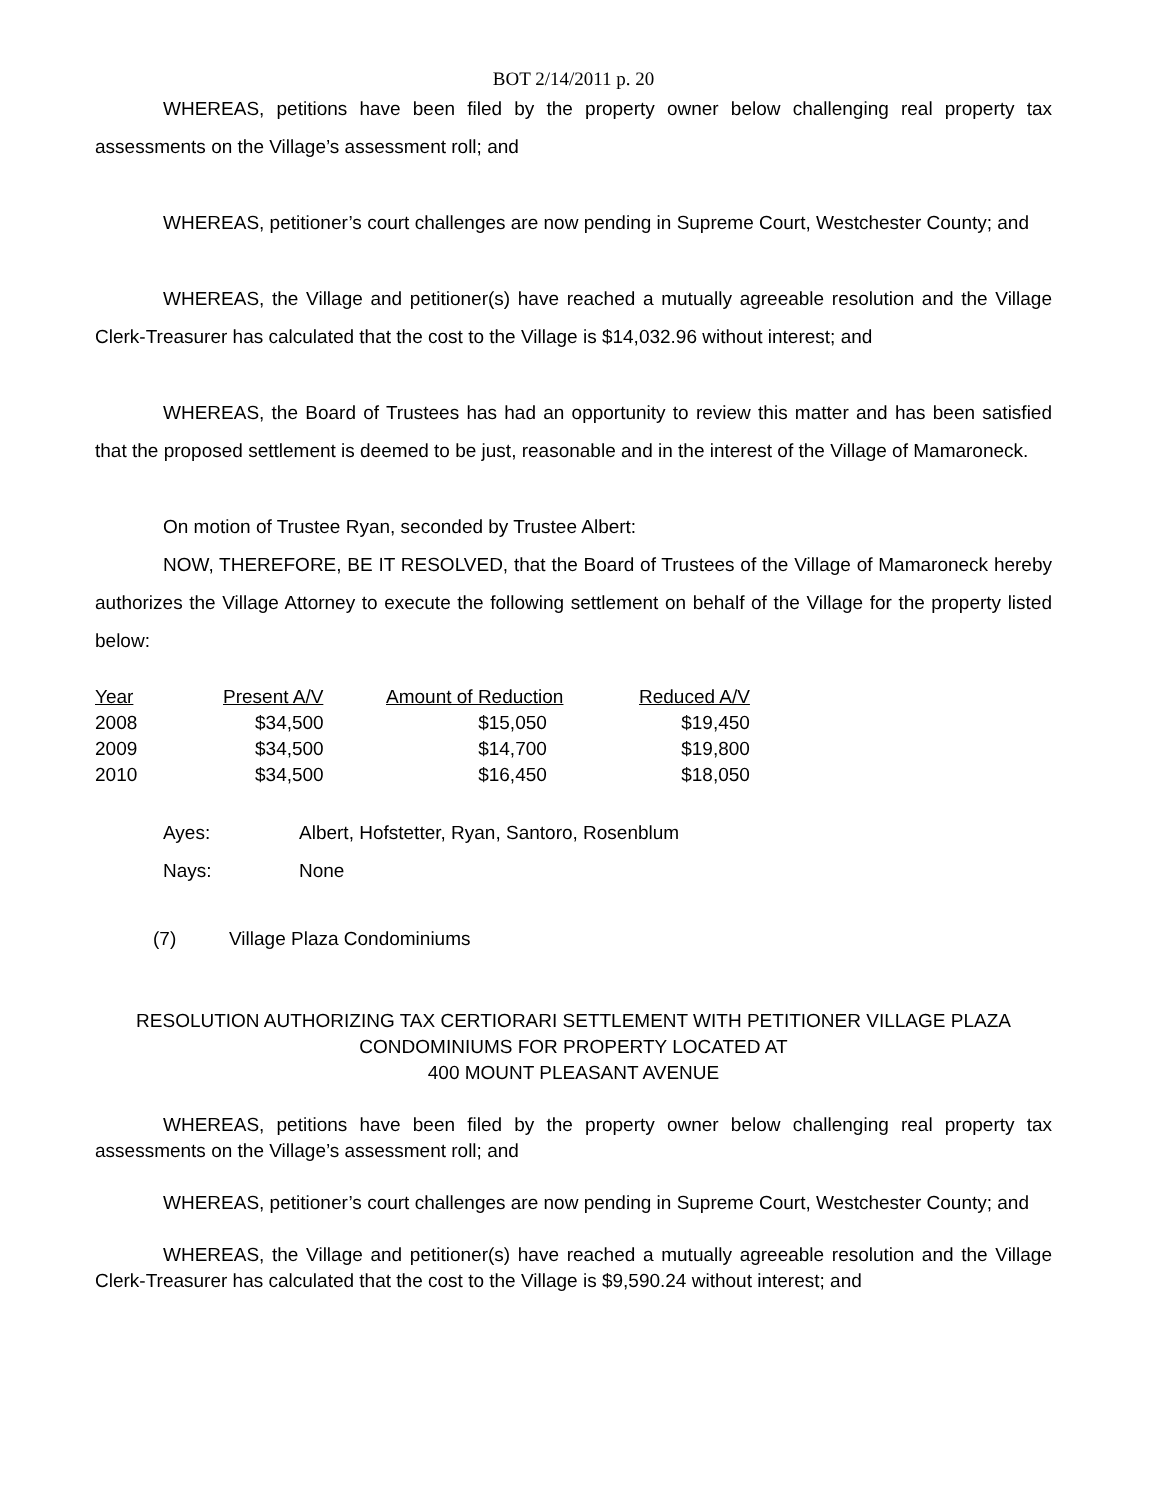BOT 2/14/2011 p. 20
WHEREAS, petitions have been filed by the property owner below challenging real property tax assessments on the Village’s assessment roll; and
WHEREAS, petitioner’s court challenges are now pending in Supreme Court, Westchester County; and
WHEREAS, the Village and petitioner(s) have reached a mutually agreeable resolution and the Village Clerk-Treasurer has calculated that the cost to the Village is $14,032.96 without interest; and
WHEREAS, the Board of Trustees has had an opportunity to review this matter and has been satisfied that the proposed settlement is deemed to be just, reasonable and in the interest of the Village of Mamaroneck.
On motion of Trustee Ryan, seconded by Trustee Albert:
NOW, THEREFORE, BE IT RESOLVED, that the Board of Trustees of the Village of Mamaroneck hereby authorizes the Village Attorney to execute the following settlement on behalf of the Village for the property listed below:
| Year | Present A/V | Amount of Reduction | Reduced A/V |
| --- | --- | --- | --- |
| 2008 | $34,500 | $15,050 | $19,450 |
| 2009 | $34,500 | $14,700 | $19,800 |
| 2010 | $34,500 | $16,450 | $18,050 |
| Ayes: | Albert, Hofstetter, Ryan, Santoro, Rosenblum |
| Nays: | None |
(7) Village Plaza Condominiums
RESOLUTION AUTHORIZING TAX CERTIORARI SETTLEMENT WITH PETITIONER VILLAGE PLAZA CONDOMINIUMS FOR PROPERTY LOCATED AT
400 MOUNT PLEASANT AVENUE
WHEREAS, petitions have been filed by the property owner below challenging real property tax assessments on the Village’s assessment roll; and
WHEREAS, petitioner’s court challenges are now pending in Supreme Court, Westchester County; and
WHEREAS, the Village and petitioner(s) have reached a mutually agreeable resolution and the Village Clerk-Treasurer has calculated that the cost to the Village is $9,590.24 without interest; and